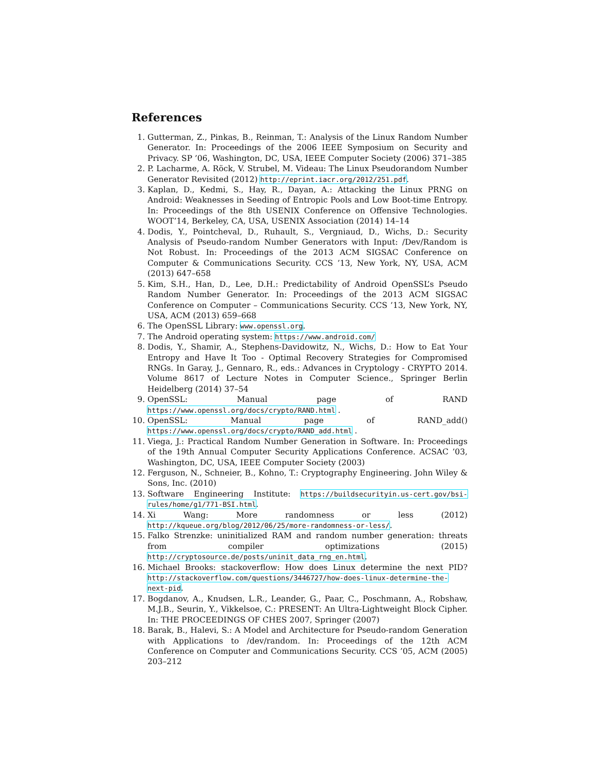References
1. Gutterman, Z., Pinkas, B., Reinman, T.: Analysis of the Linux Random Number Generator. In: Proceedings of the 2006 IEEE Symposium on Security and Privacy. SP ’06, Washington, DC, USA, IEEE Computer Society (2006) 371–385
2. P. Lacharme, A. Röck, V. Strubel, M. Videau: The Linux Pseudorandom Number Generator Revisited (2012) http://eprint.iacr.org/2012/251.pdf.
3. Kaplan, D., Kedmi, S., Hay, R., Dayan, A.: Attacking the Linux PRNG on Android: Weaknesses in Seeding of Entropic Pools and Low Boot-time Entropy. In: Proceedings of the 8th USENIX Conference on Offensive Technologies. WOOT’14, Berkeley, CA, USA, USENIX Association (2014) 14–14
4. Dodis, Y., Pointcheval, D., Ruhault, S., Vergniaud, D., Wichs, D.: Security Analysis of Pseudo-random Number Generators with Input: /Dev/Random is Not Robust. In: Proceedings of the 2013 ACM SIGSAC Conference on Computer & Communications Security. CCS ’13, New York, NY, USA, ACM (2013) 647–658
5. Kim, S.H., Han, D., Lee, D.H.: Predictability of Android OpenSSL’s Pseudo Random Number Generator. In: Proceedings of the 2013 ACM SIGSAC Conference on Computer – Communications Security. CCS ’13, New York, NY, USA, ACM (2013) 659–668
6. The OpenSSL Library: www.openssl.org.
7. The Android operating system: https://www.android.com/
8. Dodis, Y., Shamir, A., Stephens-Davidowitz, N., Wichs, D.: How to Eat Your Entropy and Have It Too - Optimal Recovery Strategies for Compromised RNGs. In Garay, J., Gennaro, R., eds.: Advances in Cryptology - CRYPTO 2014. Volume 8617 of Lecture Notes in Computer Science., Springer Berlin Heidelberg (2014) 37–54
9. OpenSSL: Manual page of RAND https://www.openssl.org/docs/crypto/RAND.html .
10. OpenSSL: Manual page of RAND_add() https://www.openssl.org/docs/crypto/RAND_add.html .
11. Viega, J.: Practical Random Number Generation in Software. In: Proceedings of the 19th Annual Computer Security Applications Conference. ACSAC ’03, Washington, DC, USA, IEEE Computer Society (2003)
12. Ferguson, N., Schneier, B., Kohno, T.: Cryptography Engineering. John Wiley & Sons, Inc. (2010)
13. Software Engineering Institute: https://buildsecurityin.us-cert.gov/bsi-rules/home/g1/771-BSI.html.
14. Xi Wang: More randomness or less (2012) http://kqueue.org/blog/2012/06/25/more-randomness-or-less/.
15. Falko Strenzke: uninitialized RAM and random number generation: threats from compiler optimizations (2015) http://cryptosource.de/posts/uninit_data_rng_en.html.
16. Michael Brooks: stackoverflow: How does Linux determine the next PID? http://stackoverflow.com/questions/3446727/how-does-linux-determine-the-next-pid.
17. Bogdanov, A., Knudsen, L.R., Leander, G., Paar, C., Poschmann, A., Robshaw, M.J.B., Seurin, Y., Vikkelsoe, C.: PRESENT: An Ultra-Lightweight Block Cipher. In: THE PROCEEDINGS OF CHES 2007, Springer (2007)
18. Barak, B., Halevi, S.: A Model and Architecture for Pseudo-random Generation with Applications to /dev/random. In: Proceedings of the 12th ACM Conference on Computer and Communications Security. CCS ’05, ACM (2005) 203–212